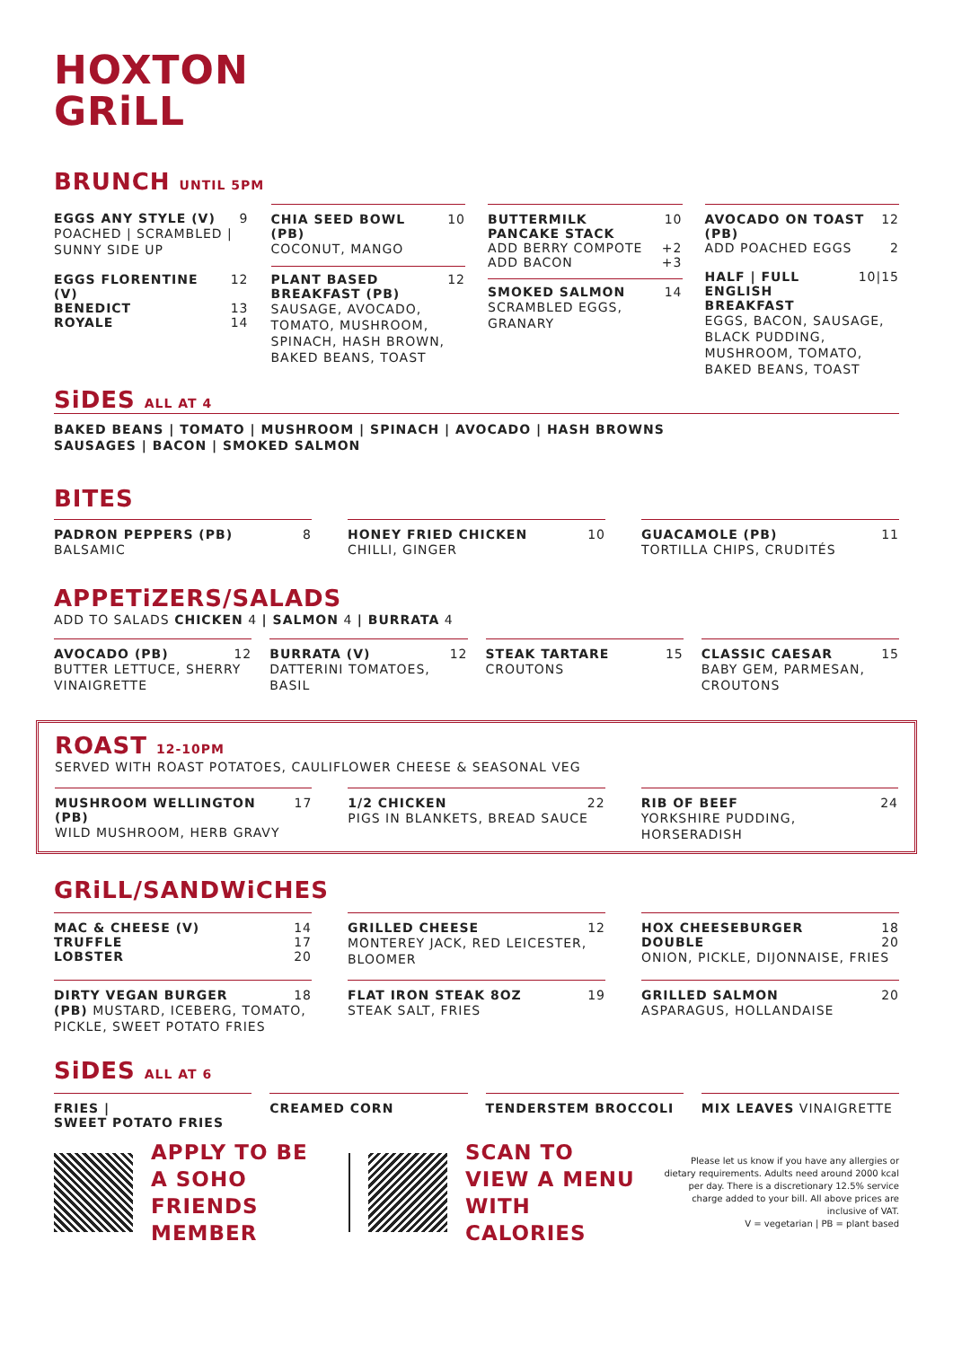HOXTON
GRiLL
BRUNCH UNTIL 5PM
EGGS ANY STYLE (V) 9
POACHED | SCRAMBLED | SUNNY SIDE UP
EGGS FLORENTINE (V) 12
BENEDICT 13
ROYALE 14
CHIA SEED BOWL (PB) 10
COCONUT, MANGO
PLANT BASED BREAKFAST (PB) 12
SAUSAGE, AVOCADO, TOMATO, MUSHROOM, SPINACH, HASH BROWN, BAKED BEANS, TOAST
BUTTERMILK PANCAKE STACK 10
ADD BERRY COMPOTE +2
ADD BACON +3
SMOKED SALMON 14
SCRAMBLED EGGS, GRANARY
AVOCADO ON TOAST (PB) 12
ADD POACHED EGGS 2
HALF | FULL ENGLISH BREAKFAST 10|15
EGGS, BACON, SAUSAGE, BLACK PUDDING, MUSHROOM, TOMATO, BAKED BEANS, TOAST
SiDES ALL AT 4
BAKED BEANS | TOMATO | MUSHROOM | SPINACH | AVOCADO | HASH BROWNS
SAUSAGES | BACON | SMOKED SALMON
BITES
PADRON PEPPERS (PB) 8
BALSAMIC
HONEY FRIED CHICKEN 10
CHILLI, GINGER
GUACAMOLE (PB) 11
TORTILLA CHIPS, CRUDITÉS
APPETiZERS/SALADS
ADD TO SALADS CHICKEN 4 | SALMON 4 | BURRATA 4
AVOCADO (PB) 12
BUTTER LETTUCE, SHERRY VINAIGRETTE
BURRATA (V) 12
DATTERINI TOMATOES, BASIL
STEAK TARTARE 15
CROUTONS
CLASSIC CAESAR 15
BABY GEM, PARMESAN, CROUTONS
ROAST 12-10PM
SERVED WITH ROAST POTATOES, CAULIFLOWER CHEESE & SEASONAL VEG
MUSHROOM WELLINGTON (PB) 17
WILD MUSHROOM, HERB GRAVY
1/2 CHICKEN 22
PIGS IN BLANKETS, BREAD SAUCE
RIB OF BEEF 24
YORKSHIRE PUDDING, HORSERADISH
GRiLL/SANDWiCHES
MAC & CHEESE (V) 14
TRUFFLE 17
LOBSTER 20
GRILLED CHEESE 12
MONTEREY JACK, RED LEICESTER, BLOOMER
HOX CHEESEBURGER 18
DOUBLE 20
ONION, PICKLE, DIJONNAISE, FRIES
DIRTY VEGAN BURGER 18
(PB) MUSTARD, ICEBERG, TOMATO, PICKLE, SWEET POTATO FRIES
FLAT IRON STEAK 8OZ 19
STEAK SALT, FRIES
GRILLED SALMON 20
ASPARAGUS, HOLLANDAISE
SiDES ALL AT 6
FRIES |
SWEET POTATO FRIES
CREAMED CORN TENDERSTEM BROCCOLI MIX LEAVES VINAIGRETTE
APPLY TO BE A SOHO FRIENDS MEMBER
SCAN TO VIEW A MENU WITH CALORIES
Please let us know if you have any allergies or dietary requirements. Adults need around 2000 kcal per day. There is a discretionary 12.5% service charge added to your bill. All above prices are inclusive of VAT.
V = vegetarian | PB = plant based